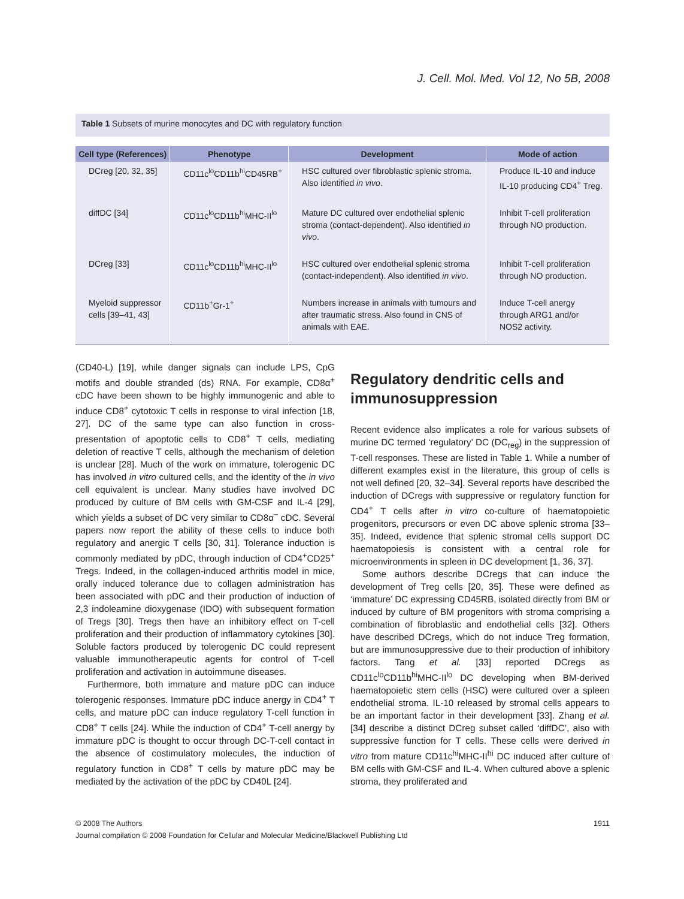J. Cell. Mol. Med. Vol 12, No 5B, 2008
Table 1 Subsets of murine monocytes and DC with regulatory function
| Cell type (References) | Phenotype | Development | Mode of action |
| --- | --- | --- | --- |
| DCreg [20, 32, 35] | CD11c<sup>lo</sup>CD11b<sup>hi</sup>CD45RB<sup>+</sup> | HSC cultured over fibroblastic splenic stroma. Also identified in vivo . | Produce IL-10 and induce IL-10 producing CD4<sup>+</sup> Treg. |
| diffDC [34] | CD11c<sup>lo</sup>CD11b<sup>hi</sup>MHC-II<sup>lo</sup> | Mature DC cultured over endothelial splenic stroma (contact-dependent). Also identified in vivo . | Inhibit T-cell proliferation through NO production. |
| DCreg [33] | CD11c<sup>lo</sup>CD11b<sup>hi</sup>MHC-II<sup>lo</sup> | HSC cultured over endothelial splenic stroma (contact-independent). Also identified in vivo . | Inhibit T-cell proliferation through NO production. |
| Myeloid suppressor cells [39–41, 43] | CD11b<sup>+</sup>Gr-1<sup>+</sup> | Numbers increase in animals with tumours and after traumatic stress. Also found in CNS of animals with EAE. | Induce T-cell anergy through ARG1 and/or NOS2 activity. |
(CD40-L) [19], while danger signals can include LPS, CpG motifs and double stranded (ds) RNA. For example, CD8α<sup>+</sup> cDC have been shown to be highly immunogenic and able to induce CD8<sup>+</sup> cytotoxic T cells in response to viral infection [18, 27]. DC of the same type can also function in cross-presentation of apoptotic cells to CD8<sup>+</sup> T cells, mediating deletion of reactive T cells, although the mechanism of deletion is unclear [28]. Much of the work on immature, tolerogenic DC has involved in vitro cultured cells, and the identity of the in vivo cell equivalent is unclear. Many studies have involved DC produced by culture of BM cells with GM-CSF and IL-4 [29], which yields a subset of DC very similar to CD8α<sup>−</sup> cDC. Several papers now report the ability of these cells to induce both regulatory and anergic T cells [30, 31]. Tolerance induction is commonly mediated by pDC, through induction of CD4<sup>+</sup>CD25<sup>+</sup> Tregs. Indeed, in the collagen-induced arthritis model in mice, orally induced tolerance due to collagen administration has been associated with pDC and their production of induction of 2,3 indoleamine dioxygenase (IDO) with subsequent formation of Tregs [30]. Tregs then have an inhibitory effect on T-cell proliferation and their production of inflammatory cytokines [30]. Soluble factors produced by tolerogenic DC could represent valuable immunotherapeutic agents for control of T-cell proliferation and activation in autoimmune diseases.
Furthermore, both immature and mature pDC can induce tolerogenic responses. Immature pDC induce anergy in CD4<sup>+</sup> T cells, and mature pDC can induce regulatory T-cell function in CD8<sup>+</sup> T cells [24]. While the induction of CD4<sup>+</sup> T-cell anergy by immature pDC is thought to occur through DC-T-cell contact in the absence of costimulatory molecules, the induction of regulatory function in CD8<sup>+</sup> T cells by mature pDC may be mediated by the activation of the pDC by CD40L [24].
Regulatory dendritic cells and immunosuppression
Recent evidence also implicates a role for various subsets of murine DC termed ‘regulatory’ DC (DC<sub>reg</sub>) in the suppression of T-cell responses. These are listed in Table 1. While a number of different examples exist in the literature, this group of cells is not well defined [20, 32–34]. Several reports have described the induction of DCregs with suppressive or regulatory function for CD4<sup>+</sup> T cells after in vitro co-culture of haematopoietic progenitors, precursors or even DC above splenic stroma [33–35]. Indeed, evidence that splenic stromal cells support DC haematopoiesis is consistent with a central role for microenvironments in spleen in DC development [1, 36, 37].
Some authors describe DCregs that can induce the development of Treg cells [20, 35]. These were defined as ‘immature’ DC expressing CD45RB, isolated directly from BM or induced by culture of BM progenitors with stroma comprising a combination of fibroblastic and endothelial cells [32]. Others have described DCregs, which do not induce Treg formation, but are immunosuppressive due to their production of inhibitory factors. Tang et al. [33] reported DCregs as CD11c<sup>lo</sup>CD11b<sup>hi</sup>MHC-II<sup>lo</sup> DC developing when BM-derived haematopoietic stem cells (HSC) were cultured over a spleen endothelial stroma. IL-10 released by stromal cells appears to be an important factor in their development [33]. Zhang et al. [34] describe a distinct DCreg subset called ‘diffDC’, also with suppressive function for T cells. These cells were derived in vitro from mature CD11c<sup>hi</sup>MHC-II<sup>hi</sup> DC induced after culture of BM cells with GM-CSF and IL-4. When cultured above a splenic stroma, they proliferated and
© 2008 The Authors
Journal compilation © 2008 Foundation for Cellular and Molecular Medicine/Blackwell Publishing Ltd
1911